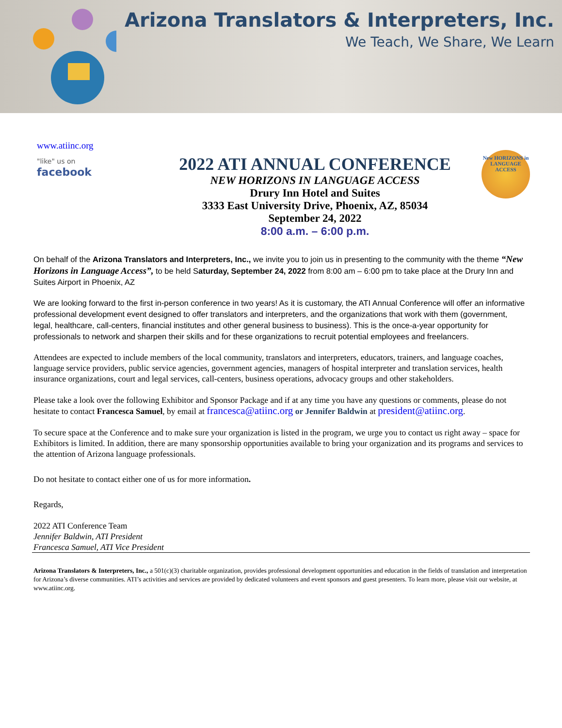Arizona Translators & Interpreters, Inc.
We Teach, We Share, We Learn
www.atiinc.org
"like" us on
facebook
2022 ATI ANNUAL CONFERENCE
NEW HORIZONS IN LANGUAGE ACCESS
Drury Inn Hotel and Suites
3333 East University Drive, Phoenix, AZ, 85034
September 24, 2022
8:00 a.m. – 6:00 p.m.
New HORIZONS in LANGUAGE ACCESS
On behalf of the Arizona Translators and Interpreters, Inc., we invite you to join us in presenting to the community with the theme “New Horizons in Language Access”, to be held Saturday, September 24, 2022 from 8:00 am – 6:00 pm to take place at the Drury Inn and Suites Airport in Phoenix, AZ
We are looking forward to the first in-person conference in two years! As it is customary, the ATI Annual Conference will offer an informative professional development event designed to offer translators and interpreters, and the organizations that work with them (government, legal, healthcare, call-centers, financial institutes and other general business to business). This is the once-a-year opportunity for professionals to network and sharpen their skills and for these organizations to recruit potential employees and freelancers.
Attendees are expected to include members of the local community, translators and interpreters, educators, trainers, and language coaches, language service providers, public service agencies, government agencies, managers of hospital interpreter and translation services, health insurance organizations, court and legal services, call-centers, business operations, advocacy groups and other stakeholders.
Please take a look over the following Exhibitor and Sponsor Package and if at any time you have any questions or comments, please do not hesitate to contact Francesca Samuel, by email at francesca@atiinc.org or Jennifer Baldwin at president@atiinc.org.
To secure space at the Conference and to make sure your organization is listed in the program, we urge you to contact us right away – space for Exhibitors is limited. In addition, there are many sponsorship opportunities available to bring your organization and its programs and services to the attention of Arizona language professionals.
Do not hesitate to contact either one of us for more information.
Regards,
2022 ATI Conference Team
Jennifer Baldwin, ATI President
Francesca Samuel, ATI Vice President
Arizona Translators & Interpreters, Inc., a 501(c)(3) charitable organization, provides professional development opportunities and education in the fields of translation and interpretation for Arizona’s diverse communities. ATI’s activities and services are provided by dedicated volunteers and event sponsors and guest presenters. To learn more, please visit our website, at www.atiinc.org.